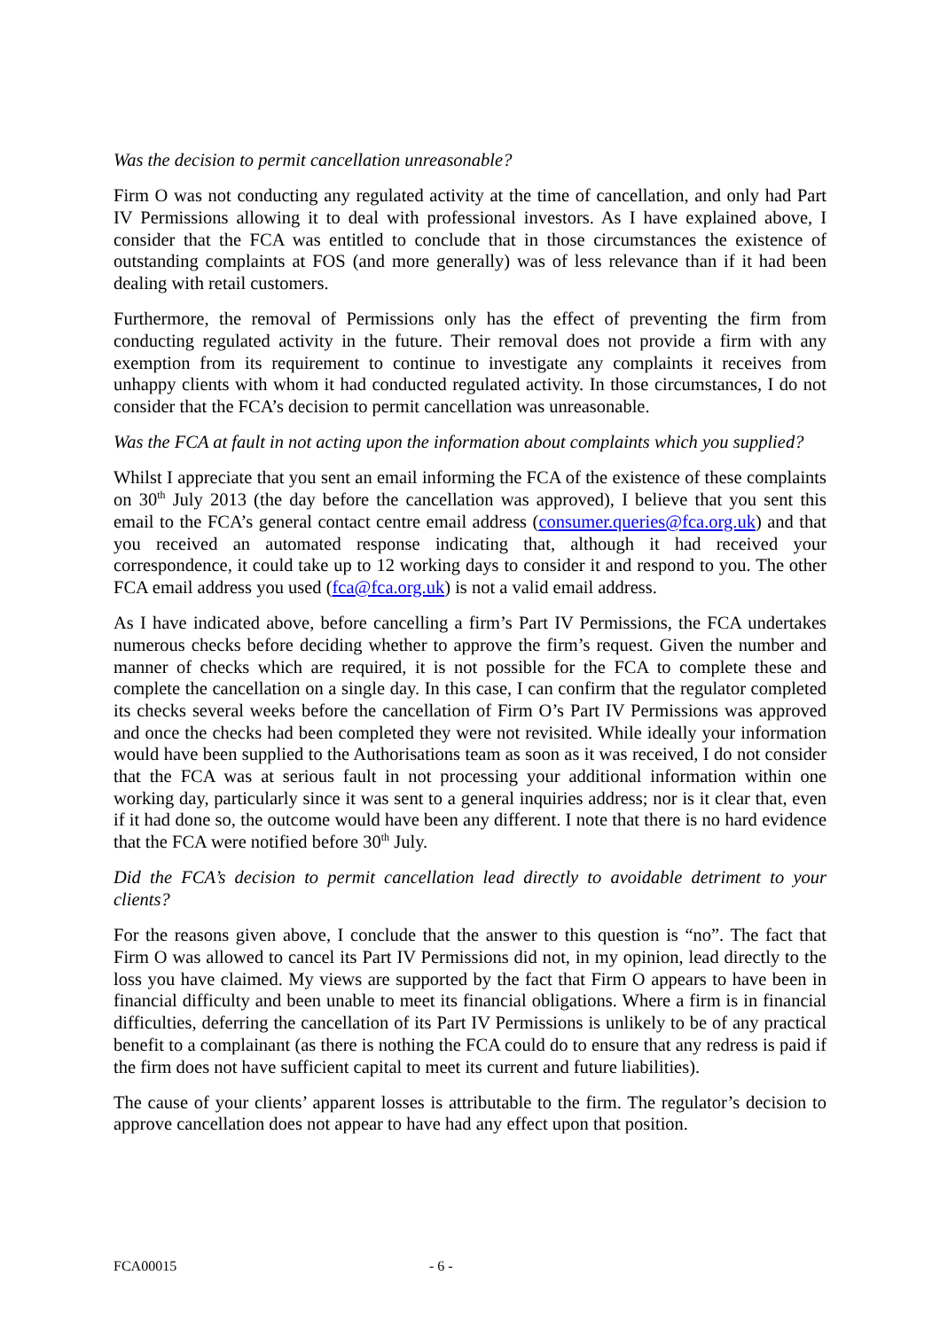Was the decision to permit cancellation unreasonable?
Firm O was not conducting any regulated activity at the time of cancellation, and only had Part IV Permissions allowing it to deal with professional investors. As I have explained above, I consider that the FCA was entitled to conclude that in those circumstances the existence of outstanding complaints at FOS (and more generally) was of less relevance than if it had been dealing with retail customers.
Furthermore, the removal of Permissions only has the effect of preventing the firm from conducting regulated activity in the future. Their removal does not provide a firm with any exemption from its requirement to continue to investigate any complaints it receives from unhappy clients with whom it had conducted regulated activity. In those circumstances, I do not consider that the FCA’s decision to permit cancellation was unreasonable.
Was the FCA at fault in not acting upon the information about complaints which you supplied?
Whilst I appreciate that you sent an email informing the FCA of the existence of these complaints on 30<sup>th</sup> July 2013 (the day before the cancellation was approved), I believe that you sent this email to the FCA’s general contact centre email address (consumer.queries@fca.org.uk) and that you received an automated response indicating that, although it had received your correspondence, it could take up to 12 working days to consider it and respond to you. The other FCA email address you used (fca@fca.org.uk) is not a valid email address.
As I have indicated above, before cancelling a firm’s Part IV Permissions, the FCA undertakes numerous checks before deciding whether to approve the firm’s request. Given the number and manner of checks which are required, it is not possible for the FCA to complete these and complete the cancellation on a single day. In this case, I can confirm that the regulator completed its checks several weeks before the cancellation of Firm O’s Part IV Permissions was approved and once the checks had been completed they were not revisited. While ideally your information would have been supplied to the Authorisations team as soon as it was received, I do not consider that the FCA was at serious fault in not processing your additional information within one working day, particularly since it was sent to a general inquiries address; nor is it clear that, even if it had done so, the outcome would have been any different. I note that there is no hard evidence that the FCA were notified before 30<sup>th</sup> July.
Did the FCA’s decision to permit cancellation lead directly to avoidable detriment to your clients?
For the reasons given above, I conclude that the answer to this question is “no”. The fact that Firm O was allowed to cancel its Part IV Permissions did not, in my opinion, lead directly to the loss you have claimed. My views are supported by the fact that Firm O appears to have been in financial difficulty and been unable to meet its financial obligations. Where a firm is in financial difficulties, deferring the cancellation of its Part IV Permissions is unlikely to be of any practical benefit to a complainant (as there is nothing the FCA could do to ensure that any redress is paid if the firm does not have sufficient capital to meet its current and future liabilities).
The cause of your clients’ apparent losses is attributable to the firm. The regulator’s decision to approve cancellation does not appear to have had any effect upon that position.
FCA00015 - 6 -